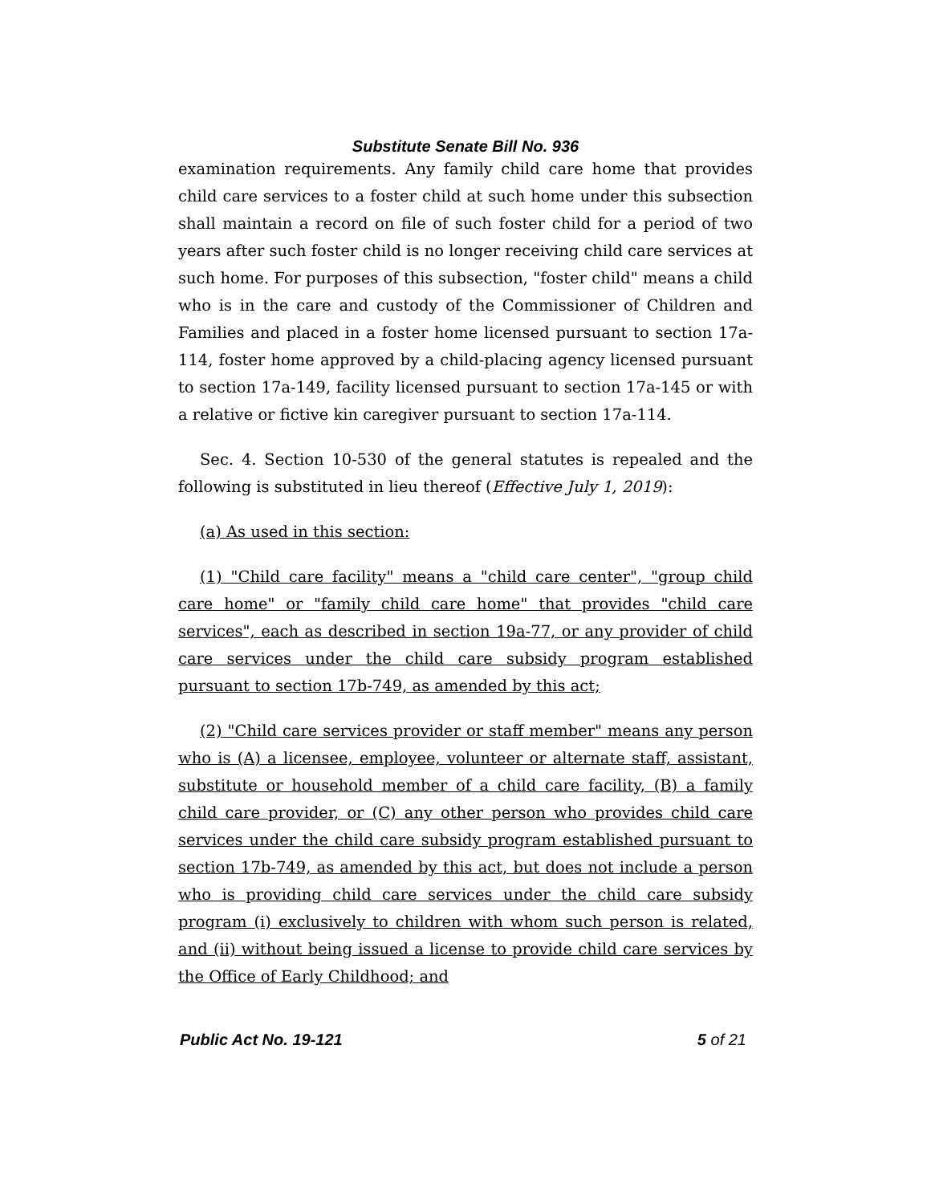Substitute Senate Bill No. 936
examination requirements. Any family child care home that provides child care services to a foster child at such home under this subsection shall maintain a record on file of such foster child for a period of two years after such foster child is no longer receiving child care services at such home. For purposes of this subsection, "foster child" means a child who is in the care and custody of the Commissioner of Children and Families and placed in a foster home licensed pursuant to section 17a-114, foster home approved by a child-placing agency licensed pursuant to section 17a-149, facility licensed pursuant to section 17a-145 or with a relative or fictive kin caregiver pursuant to section 17a-114.
Sec. 4. Section 10-530 of the general statutes is repealed and the following is substituted in lieu thereof (Effective July 1, 2019):
(a) As used in this section:
(1) "Child care facility" means a "child care center", "group child care home" or "family child care home" that provides "child care services", each as described in section 19a-77, or any provider of child care services under the child care subsidy program established pursuant to section 17b-749, as amended by this act;
(2) "Child care services provider or staff member" means any person who is (A) a licensee, employee, volunteer or alternate staff, assistant, substitute or household member of a child care facility, (B) a family child care provider, or (C) any other person who provides child care services under the child care subsidy program established pursuant to section 17b-749, as amended by this act, but does not include a person who is providing child care services under the child care subsidy program (i) exclusively to children with whom such person is related, and (ii) without being issued a license to provide child care services by the Office of Early Childhood; and
Public Act No. 19-121 5 of 21